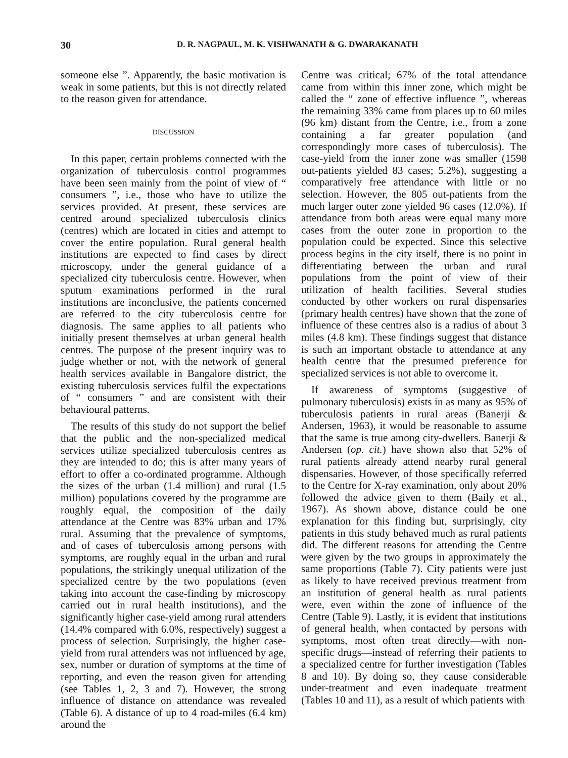30 D. R. NAGPAUL, M. K. VISHWANATH & G. DWARAKANATH
someone else ”. Apparently, the basic motivation is weak in some patients, but this is not directly related to the reason given for attendance.
DISCUSSION
In this paper, certain problems connected with the organization of tuberculosis control programmes have been seen mainly from the point of view of “ consumers ”, i.e., those who have to utilize the services provided. At present, these services are centred around specialized tuberculosis clinics (centres) which are located in cities and attempt to cover the entire population. Rural general health institutions are expected to find cases by direct microscopy, under the general guidance of a specialized city tuberculosis centre. However, when sputum examinations performed in the rural institutions are inconclusive, the patients concerned are referred to the city tuberculosis centre for diagnosis. The same applies to all patients who initially present themselves at urban general health centres. The purpose of the present inquiry was to judge whether or not, with the network of general health services available in Bangalore district, the existing tuberculosis services fulfil the expectations of “ consumers ” and are consistent with their behavioural patterns.
The results of this study do not support the belief that the public and the non-specialized medical services utilize specialized tuberculosis centres as they are intended to do; this is after many years of effort to offer a co-ordinated programme. Although the sizes of the urban (1.4 million) and rural (1.5 million) populations covered by the programme are roughly equal, the composition of the daily attendance at the Centre was 83% urban and 17% rural. Assuming that the prevalence of symptoms, and of cases of tuberculosis among persons with symptoms, are roughly equal in the urban and rural populations, the strikingly unequal utilization of the specialized centre by the two populations (even taking into account the case-finding by microscopy carried out in rural health institutions), and the significantly higher case-yield among rural attenders (14.4% compared with 6.0%, respectively) suggest a process of selection. Surprisingly, the higher case-yield from rural attenders was not influenced by age, sex, number or duration of symptoms at the time of reporting, and even the reason given for attending (see Tables 1, 2, 3 and 7). However, the strong influence of distance on attendance was revealed (Table 6). A distance of up to 4 road-miles (6.4 km) around the
Centre was critical; 67% of the total attendance came from within this inner zone, which might be called the “ zone of effective influence ”, whereas the remaining 33% came from places up to 60 miles (96 km) distant from the Centre, i.e., from a zone containing a far greater population (and correspondingly more cases of tuberculosis). The case-yield from the inner zone was smaller (1598 out-patients yielded 83 cases; 5.2%), suggesting a comparatively free attendance with little or no selection. However, the 805 out-patients from the much larger outer zone yielded 96 cases (12.0%). If attendance from both areas were equal many more cases from the outer zone in proportion to the population could be expected. Since this selective process begins in the city itself, there is no point in differentiating between the urban and rural populations from the point of view of their utilization of health facilities. Several studies conducted by other workers on rural dispensaries (primary health centres) have shown that the zone of influence of these centres also is a radius of about 3 miles (4.8 km). These findings suggest that distance is such an important obstacle to attendance at any health centre that the presumed preference for specialized services is not able to overcome it.
If awareness of symptoms (suggestive of pulmonary tuberculosis) exists in as many as 95% of tuberculosis patients in rural areas (Banerji & Andersen, 1963), it would be reasonable to assume that the same is true among city-dwellers. Banerji & Andersen (op. cit.) have shown also that 52% of rural patients already attend nearby rural general dispensaries. However, of those specifically referred to the Centre for X-ray examination, only about 20% followed the advice given to them (Baily et al., 1967). As shown above, distance could be one explanation for this finding but, surprisingly, city patients in this study behaved much as rural patients did. The different reasons for attending the Centre were given by the two groups in approximately the same proportions (Table 7). City patients were just as likely to have received previous treatment from an institution of general health as rural patients were, even within the zone of influence of the Centre (Table 9). Lastly, it is evident that institutions of general health, when contacted by persons with symptoms, most often treat directly—with non-specific drugs—instead of referring their patients to a specialized centre for further investigation (Tables 8 and 10). By doing so, they cause considerable under-treatment and even inadequate treatment (Tables 10 and 11), as a result of which patients with